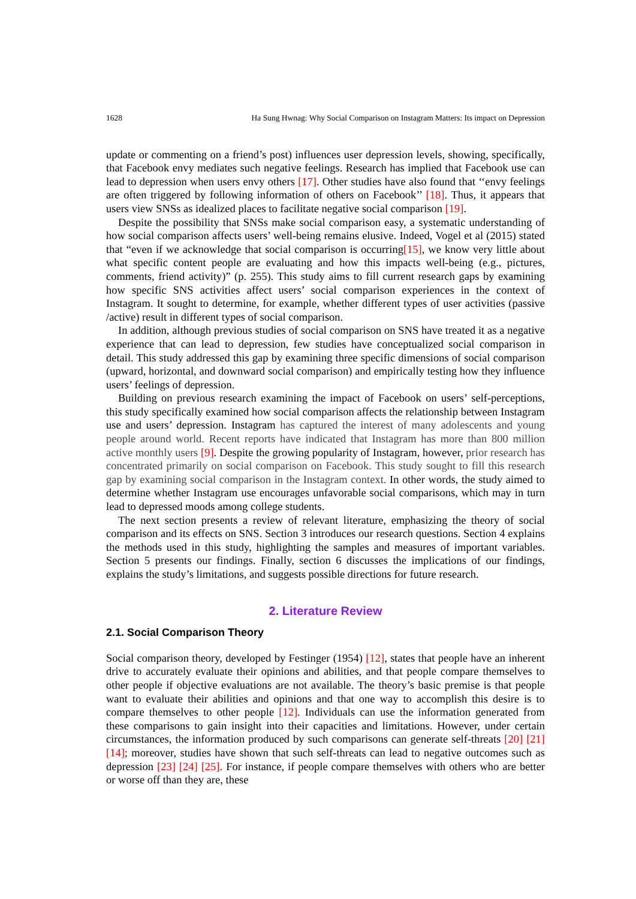1628 Ha Sung Hwnag: Why Social Comparison on Instagram Matters: Its impact on Depression
update or commenting on a friend’s post) influences user depression levels, showing, specifically, that Facebook envy mediates such negative feelings. Research has implied that Facebook use can lead to depression when users envy others [17]. Other studies have also found that ‘‘envy feelings are often triggered by following information of others on Facebook’’ [18]. Thus, it appears that users view SNSs as idealized places to facilitate negative social comparison [19].
Despite the possibility that SNSs make social comparison easy, a systematic understanding of how social comparison affects users’ well-being remains elusive. Indeed, Vogel et al (2015) stated that “even if we acknowledge that social comparison is occurring[15], we know very little about what specific content people are evaluating and how this impacts well-being (e.g., pictures, comments, friend activity)” (p. 255). This study aims to fill current research gaps by examining how specific SNS activities affect users’ social comparison experiences in the context of Instagram. It sought to determine, for example, whether different types of user activities (passive /active) result in different types of social comparison.
In addition, although previous studies of social comparison on SNS have treated it as a negative experience that can lead to depression, few studies have conceptualized social comparison in detail. This study addressed this gap by examining three specific dimensions of social comparison (upward, horizontal, and downward social comparison) and empirically testing how they influence users’ feelings of depression.
Building on previous research examining the impact of Facebook on users’ self-perceptions, this study specifically examined how social comparison affects the relationship between Instagram use and users’ depression. Instagram has captured the interest of many adolescents and young people around world. Recent reports have indicated that Instagram has more than 800 million active monthly users [9]. Despite the growing popularity of Instagram, however, prior research has concentrated primarily on social comparison on Facebook. This study sought to fill this research gap by examining social comparison in the Instagram context. In other words, the study aimed to determine whether Instagram use encourages unfavorable social comparisons, which may in turn lead to depressed moods among college students.
The next section presents a review of relevant literature, emphasizing the theory of social comparison and its effects on SNS. Section 3 introduces our research questions. Section 4 explains the methods used in this study, highlighting the samples and measures of important variables. Section 5 presents our findings. Finally, section 6 discusses the implications of our findings, explains the study’s limitations, and suggests possible directions for future research.
2. Literature Review
2.1. Social Comparison Theory
Social comparison theory, developed by Festinger (1954) [12], states that people have an inherent drive to accurately evaluate their opinions and abilities, and that people compare themselves to other people if objective evaluations are not available. The theory’s basic premise is that people want to evaluate their abilities and opinions and that one way to accomplish this desire is to compare themselves to other people [12]. Individuals can use the information generated from these comparisons to gain insight into their capacities and limitations. However, under certain circumstances, the information produced by such comparisons can generate self-threats [20] [21] [14]; moreover, studies have shown that such self-threats can lead to negative outcomes such as depression [23] [24] [25]. For instance, if people compare themselves with others who are better or worse off than they are, these